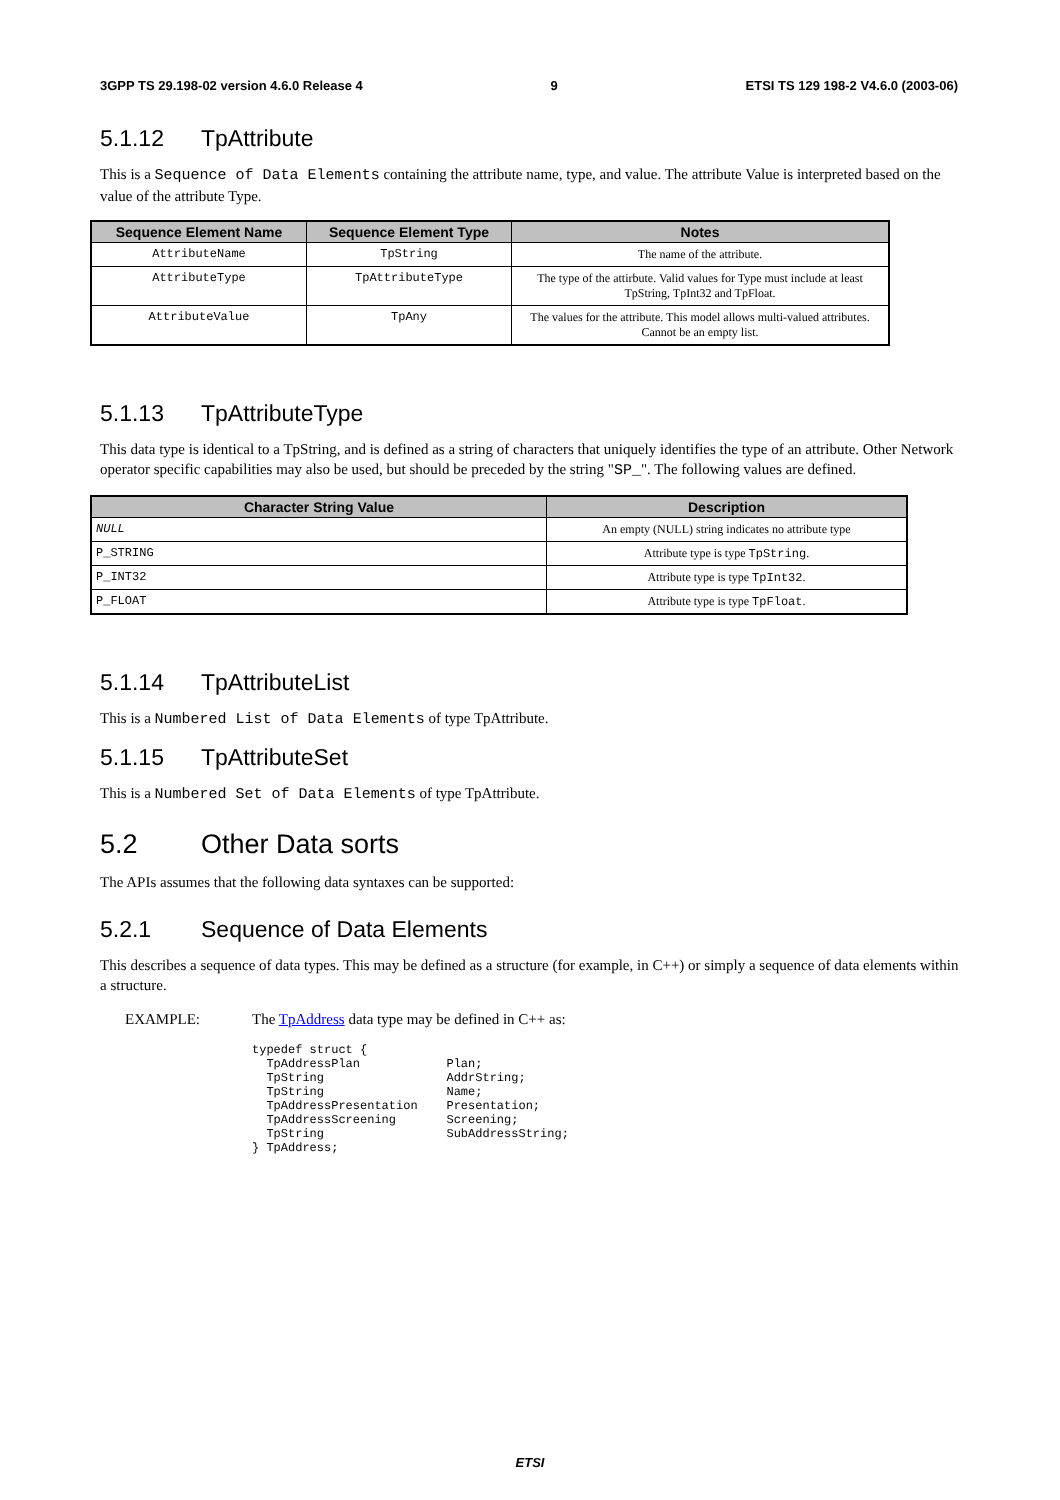3GPP TS 29.198-02 version 4.6.0 Release 4 9 ETSI TS 129 198-2 V4.6.0 (2003-06)
5.1.12 TpAttribute
This is a Sequence of Data Elements containing the attribute name, type, and value. The attribute Value is interpreted based on the value of the attribute Type.
| Sequence Element Name | Sequence Element Type | Notes |
| --- | --- | --- |
| AttributeName | TpString | The name of the attribute. |
| AttributeType | TpAttributeType | The type of the attirbute. Valid values for Type must include at least TpString, TpInt32 and TpFloat. |
| AttributeValue | TpAny | The values for the attribute. This model allows multi-valued attributes. Cannot be an empty list. |
5.1.13 TpAttributeType
This data type is identical to a TpString, and is defined as a string of characters that uniquely identifies the type of an attribute. Other Network operator specific capabilities may also be used, but should be preceded by the string "SP_". The following values are defined.
| Character String Value | Description |
| --- | --- |
| NULL | An empty (NULL) string indicates no attribute type |
| P_STRING | Attribute type is type TpString . |
| P_INT32 | Attribute type is type TpInt32 . |
| P_FLOAT | Attribute type is type TpFloat . |
5.1.14 TpAttributeList
This is a Numbered List of Data Elements of type TpAttribute.
5.1.15 TpAttributeSet
This is a Numbered Set of Data Elements of type TpAttribute.
5.2 Other Data sorts
The APIs assumes that the following data syntaxes can be supported:
5.2.1 Sequence of Data Elements
This describes a sequence of data types. This may be defined as a structure (for example, in C++) or simply a sequence of data elements within a structure.
EXAMPLE: The TpAddress data type may be defined in C++ as:
typedef struct {
  TpAddressPlan            Plan;
  TpString                 AddrString;
  TpString                 Name;
  TpAddressPresentation    Presentation;
  TpAddressScreening       Screening;
  TpString                 SubAddressString;
} TpAddress;
ETSI